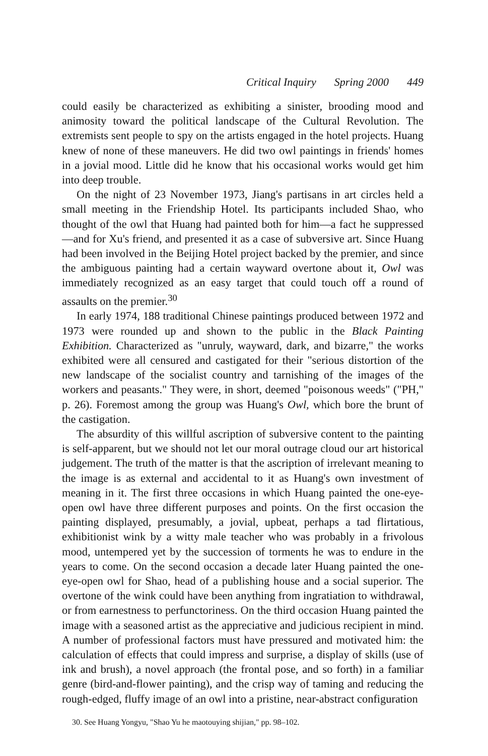Critical Inquiry Spring 2000 449
could easily be characterized as exhibiting a sinister, brooding mood and animosity toward the political landscape of the Cultural Revolution. The extremists sent people to spy on the artists engaged in the hotel projects. Huang knew of none of these maneuvers. He did two owl paintings in friends' homes in a jovial mood. Little did he know that his occasional works would get him into deep trouble.
On the night of 23 November 1973, Jiang's partisans in art circles held a small meeting in the Friendship Hotel. Its participants included Shao, who thought of the owl that Huang had painted both for him—a fact he suppressed—and for Xu's friend, and presented it as a case of subversive art. Since Huang had been involved in the Beijing Hotel project backed by the premier, and since the ambiguous painting had a certain wayward overtone about it, Owl was immediately recognized as an easy target that could touch off a round of assaults on the premier.<sup>30</sup>
In early 1974, 188 traditional Chinese paintings produced between 1972 and 1973 were rounded up and shown to the public in the Black Painting Exhibition. Characterized as "unruly, wayward, dark, and bizarre," the works exhibited were all censured and castigated for their "serious distortion of the new landscape of the socialist country and tarnishing of the images of the workers and peasants." They were, in short, deemed "poisonous weeds" ("PH," p. 26). Foremost among the group was Huang's Owl, which bore the brunt of the castigation.
The absurdity of this willful ascription of subversive content to the painting is self-apparent, but we should not let our moral outrage cloud our art historical judgement. The truth of the matter is that the ascription of irrelevant meaning to the image is as external and accidental to it as Huang's own investment of meaning in it. The first three occasions in which Huang painted the one-eye-open owl have three different purposes and points. On the first occasion the painting displayed, presumably, a jovial, upbeat, perhaps a tad flirtatious, exhibitionist wink by a witty male teacher who was probably in a frivolous mood, untempered yet by the succession of torments he was to endure in the years to come. On the second occasion a decade later Huang painted the one-eye-open owl for Shao, head of a publishing house and a social superior. The overtone of the wink could have been anything from ingratiation to withdrawal, or from earnestness to perfunctoriness. On the third occasion Huang painted the image with a seasoned artist as the appreciative and judicious recipient in mind. A number of professional factors must have pressured and motivated him: the calculation of effects that could impress and surprise, a display of skills (use of ink and brush), a novel approach (the frontal pose, and so forth) in a familiar genre (bird-and-flower painting), and the crisp way of taming and reducing the rough-edged, fluffy image of an owl into a pristine, near-abstract configuration
30. See Huang Yongyu, "Shao Yu he maotouying shijian," pp. 98–102.